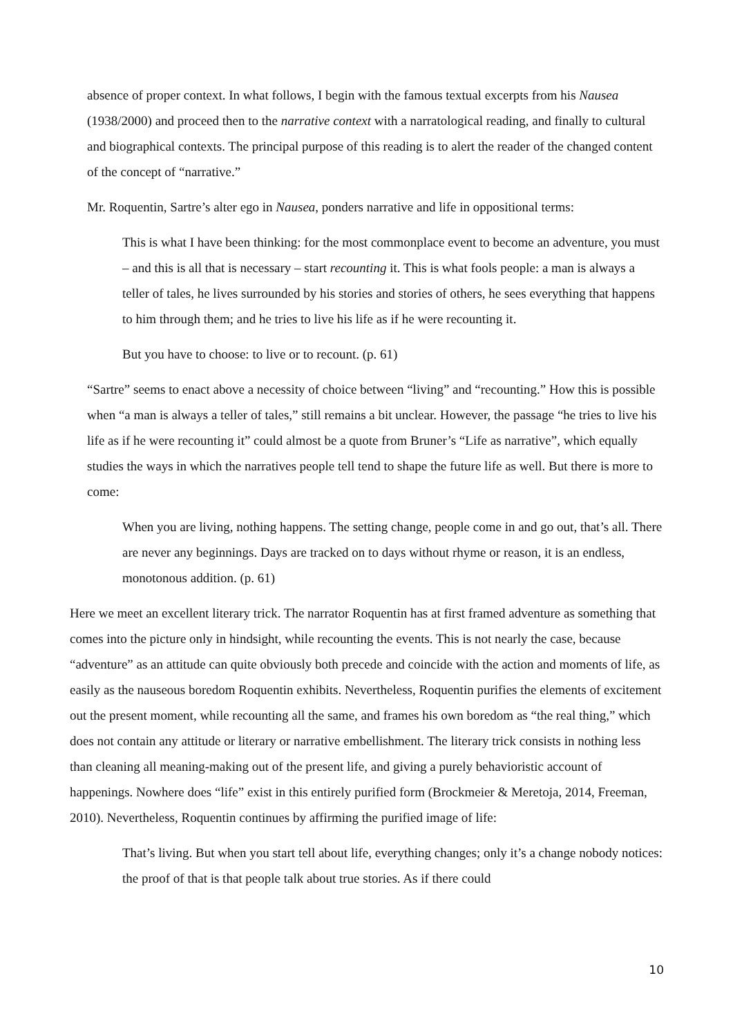absence of proper context. In what follows, I begin with the famous textual excerpts from his Nausea (1938/2000) and proceed then to the narrative context with a narratological reading, and finally to cultural and biographical contexts. The principal purpose of this reading is to alert the reader of the changed content of the concept of “narrative.”
Mr. Roquentin, Sartre’s alter ego in Nausea, ponders narrative and life in oppositional terms:
This is what I have been thinking: for the most commonplace event to become an adventure, you must – and this is all that is necessary – start recounting it. This is what fools people: a man is always a teller of tales, he lives surrounded by his stories and stories of others, he sees everything that happens to him through them; and he tries to live his life as if he were recounting it.
But you have to choose: to live or to recount. (p. 61)
“Sartre” seems to enact above a necessity of choice between “living” and “recounting.” How this is possible when “a man is always a teller of tales,” still remains a bit unclear. However, the passage “he tries to live his life as if he were recounting it” could almost be a quote from Bruner’s “Life as narrative”, which equally studies the ways in which the narratives people tell tend to shape the future life as well. But there is more to come:
When you are living, nothing happens. The setting change, people come in and go out, that’s all. There are never any beginnings. Days are tracked on to days without rhyme or reason, it is an endless, monotonous addition. (p. 61)
Here we meet an excellent literary trick. The narrator Roquentin has at first framed adventure as something that comes into the picture only in hindsight, while recounting the events. This is not nearly the case, because “adventure” as an attitude can quite obviously both precede and coincide with the action and moments of life, as easily as the nauseous boredom Roquentin exhibits. Nevertheless, Roquentin purifies the elements of excitement out the present moment, while recounting all the same, and frames his own boredom as “the real thing,” which does not contain any attitude or literary or narrative embellishment. The literary trick consists in nothing less than cleaning all meaning-making out of the present life, and giving a purely behavioristic account of happenings. Nowhere does “life” exist in this entirely purified form (Brockmeier & Meretoja, 2014, Freeman, 2010). Nevertheless, Roquentin continues by affirming the purified image of life:
That’s living. But when you start tell about life, everything changes; only it’s a change nobody notices: the proof of that is that people talk about true stories. As if there could
10